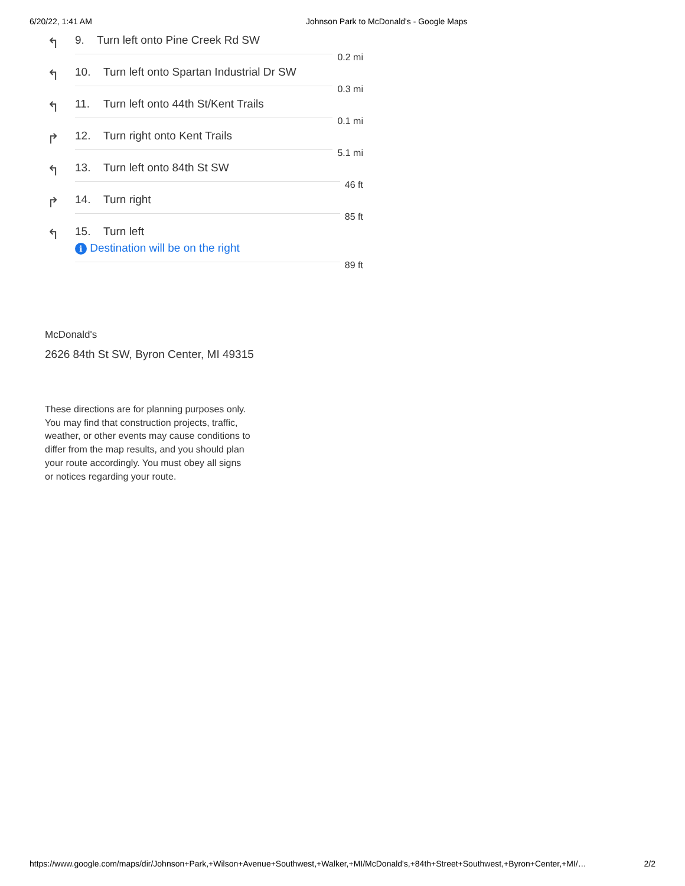6/20/22, 1:41 AM Johnson Park to McDonald's - Google Maps
↰
9. Turn left onto Pine Creek Rd SW
0.2 mi
↰
10. Turn left onto Spartan Industrial Dr SW
0.3 mi
↰
11. Turn left onto 44th St/Kent Trails
0.1 mi
↱
12. Turn right onto Kent Trails
5.1 mi
↰
13. Turn left onto 84th St SW
46 ft
↱
14. Turn right
85 ft
↰
15. Turn left
i Destination will be on the right
89 ft
McDonald's
2626 84th St SW, Byron Center, MI 49315
These directions are for planning purposes only. You may find that construction projects, traffic, weather, or other events may cause conditions to differ from the map results, and you should plan your route accordingly. You must obey all signs or notices regarding your route.
https://www.google.com/maps/dir/Johnson+Park,+Wilson+Avenue+Southwest,+Walker,+MI/McDonald's,+84th+Street+Southwest,+Byron+Center,+MI/… 2/2